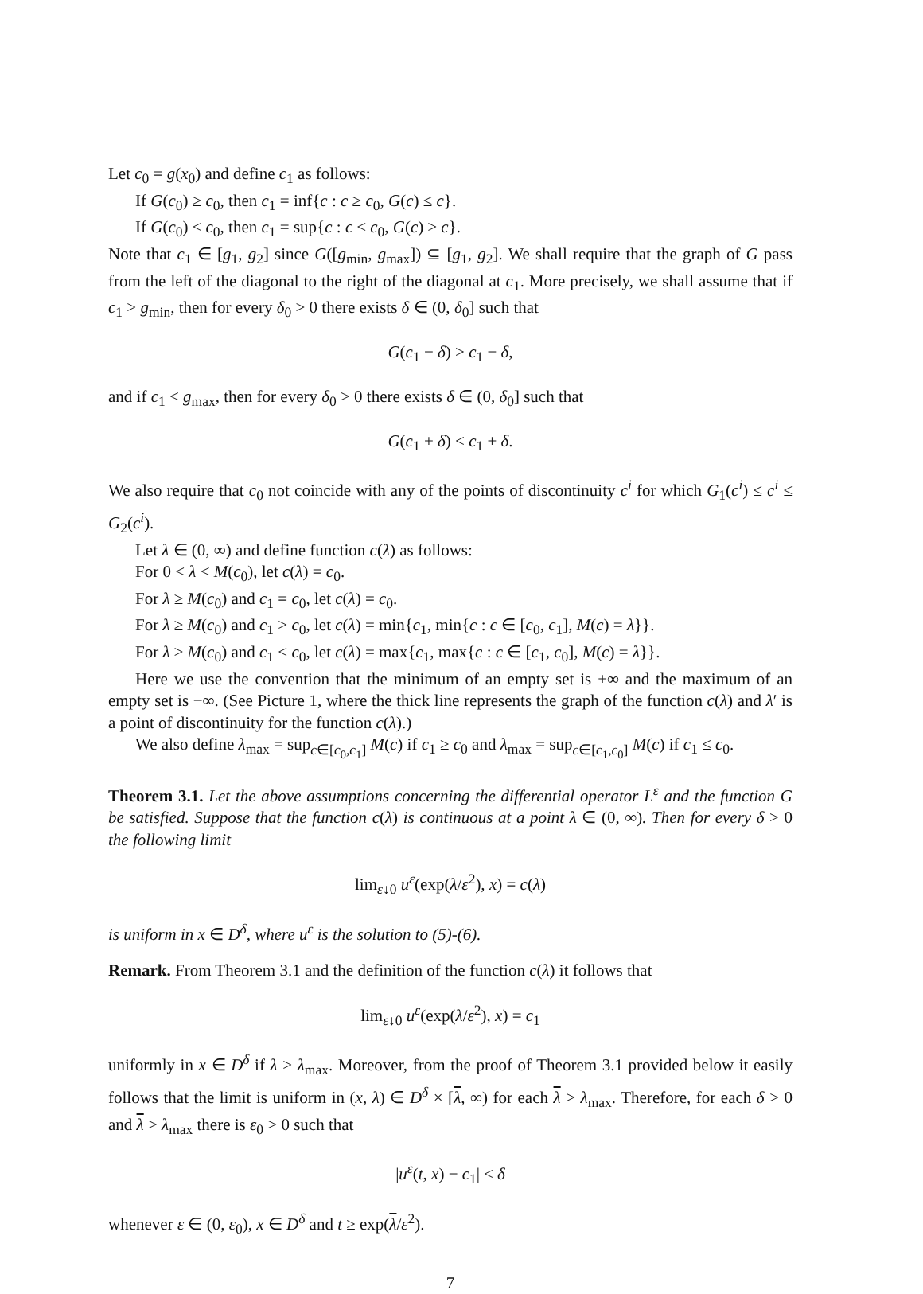Let c<sub>0</sub> = g(x<sub>0</sub>) and define c<sub>1</sub> as follows:
If G(c<sub>0</sub>) ≥ c<sub>0</sub>, then c<sub>1</sub> = inf{c : c ≥ c<sub>0</sub>, G(c) ≤ c}.
If G(c<sub>0</sub>) ≤ c<sub>0</sub>, then c<sub>1</sub> = sup{c : c ≤ c<sub>0</sub>, G(c) ≥ c}.
Note that c<sub>1</sub> ∈ [g<sub>1</sub>, g<sub>2</sub>] since G([g<sub>min</sub>, g<sub>max</sub>]) ⊆ [g<sub>1</sub>, g<sub>2</sub>]. We shall require that the graph of G pass from the left of the diagonal to the right of the diagonal at c<sub>1</sub>. More precisely, we shall assume that if c<sub>1</sub> > g<sub>min</sub>, then for every δ<sub>0</sub> > 0 there exists δ ∈ (0, δ<sub>0</sub>] such that
G(c<sub>1</sub> − δ) > c<sub>1</sub> − δ,
and if c<sub>1</sub> < g<sub>max</sub>, then for every δ<sub>0</sub> > 0 there exists δ ∈ (0, δ<sub>0</sub>] such that
G(c<sub>1</sub> + δ) < c<sub>1</sub> + δ.
We also require that c<sub>0</sub> not coincide with any of the points of discontinuity c<sup>i</sup> for which G<sub>1</sub>(c<sup>i</sup>) ≤ c<sup>i</sup> ≤ G<sub>2</sub>(c<sup>i</sup>).
Let λ ∈ (0, ∞) and define function c(λ) as follows:
For 0 < λ < M(c<sub>0</sub>), let c(λ) = c<sub>0</sub>.
For λ ≥ M(c<sub>0</sub>) and c<sub>1</sub> = c<sub>0</sub>, let c(λ) = c<sub>0</sub>.
For λ ≥ M(c<sub>0</sub>) and c<sub>1</sub> > c<sub>0</sub>, let c(λ) = min{c<sub>1</sub>, min{c : c ∈ [c<sub>0</sub>, c<sub>1</sub>], M(c) = λ}}.
For λ ≥ M(c<sub>0</sub>) and c<sub>1</sub> < c<sub>0</sub>, let c(λ) = max{c<sub>1</sub>, max{c : c ∈ [c<sub>1</sub>, c<sub>0</sub>], M(c) = λ}}.
Here we use the convention that the minimum of an empty set is +∞ and the maximum of an empty set is −∞. (See Picture 1, where the thick line represents the graph of the function c(λ) and λ′ is a point of discontinuity for the function c(λ).)
We also define λ<sub>max</sub> = sup<sub>c∈[c<sub>0</sub>,c<sub>1</sub>]</sub> M(c) if c<sub>1</sub> ≥ c<sub>0</sub> and λ<sub>max</sub> = sup<sub>c∈[c<sub>1</sub>,c<sub>0</sub>]</sub> M(c) if c<sub>1</sub> ≤ c<sub>0</sub>.
Theorem 3.1. Let the above assumptions concerning the differential operator L<sup>ε</sup> and the function G be satisfied. Suppose that the function c(λ) is continuous at a point λ ∈ (0, ∞). Then for every δ > 0 the following limit
lim<sub>ε↓0</sub> u<sup>ε</sup>(exp(λ/ε<sup>2</sup>), x) = c(λ)
is uniform in x ∈ D<sup>δ</sup>, where u<sup>ε</sup> is the solution to (5)-(6).
Remark. From Theorem 3.1 and the definition of the function c(λ) it follows that
lim<sub>ε↓0</sub> u<sup>ε</sup>(exp(λ/ε<sup>2</sup>), x) = c<sub>1</sub>
uniformly in x ∈ D<sup>δ</sup> if λ > λ<sub>max</sub>. Moreover, from the proof of Theorem 3.1 provided below it easily follows that the limit is uniform in (x, λ) ∈ D<sup>δ</sup> × [λ, ∞) for each λ > λ<sub>max</sub>. Therefore, for each δ > 0 and λ > λ<sub>max</sub> there is ε<sub>0</sub> > 0 such that
|u<sup>ε</sup>(t, x) − c<sub>1</sub>| ≤ δ
whenever ε ∈ (0, ε<sub>0</sub>), x ∈ D<sup>δ</sup> and t ≥ exp(λ/ε<sup>2</sup>).
7